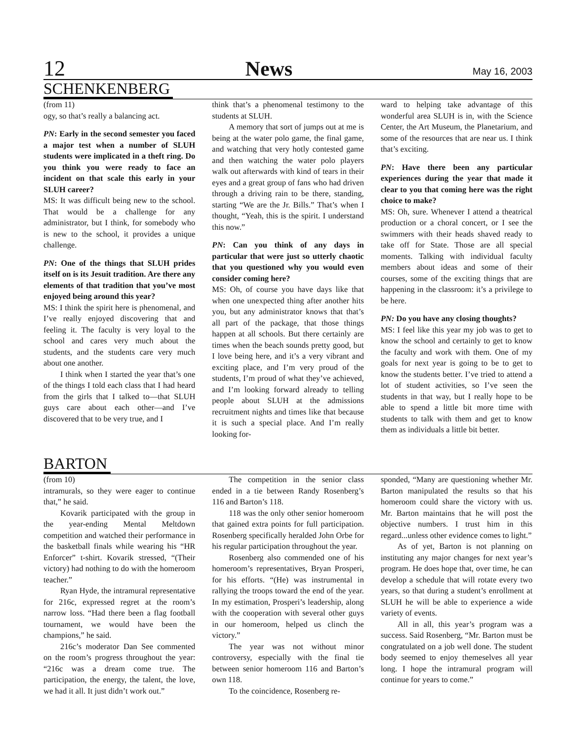12 News May 16, 2003
SCHENKENBERG
(from 11)
ogy, so that’s really a balancing act.
PN: Early in the second semester you faced a major test when a number of SLUH students were implicated in a theft ring. Do you think you were ready to face an incident on that scale this early in your SLUH career?
MS: It was difficult being new to the school. That would be a challenge for any administrator, but I think, for somebody who is new to the school, it provides a unique challenge.
PN: One of the things that SLUH prides itself on is its Jesuit tradition. Are there any elements of that tradition that you’ve most enjoyed being around this year?
MS: I think the spirit here is phenomenal, and I’ve really enjoyed discovering that and feeling it. The faculty is very loyal to the school and cares very much about the students, and the students care very much about one another.
I think when I started the year that’s one of the things I told each class that I had heard from the girls that I talked to—that SLUH guys care about each other—and I’ve discovered that to be very true, and I
think that’s a phenomenal testimony to the students at SLUH.
A memory that sort of jumps out at me is being at the water polo game, the final game, and watching that very hotly contested game and then watching the water polo players walk out afterwards with kind of tears in their eyes and a great group of fans who had driven through a driving rain to be there, standing, starting “We are the Jr. Bills.” That’s when I thought, “Yeah, this is the spirit. I understand this now.”
PN: Can you think of any days in particular that were just so utterly chaotic that you questioned why you would even consider coming here?
MS: Oh, of course you have days like that when one unexpected thing after another hits you, but any administrator knows that that’s all part of the package, that those things happen at all schools. But there certainly are times when the beach sounds pretty good, but I love being here, and it’s a very vibrant and exciting place, and I’m very proud of the students, I’m proud of what they’ve achieved, and I’m looking forward already to telling people about SLUH at the admissions recruitment nights and times like that because it is such a special place. And I’m really looking for-
ward to helping take advantage of this wonderful area SLUH is in, with the Science Center, the Art Museum, the Planetarium, and some of the resources that are near us. I think that’s exciting.
PN: Have there been any particular experiences during the year that made it clear to you that coming here was the right choice to make?
MS: Oh, sure. Whenever I attend a theatrical production or a choral concert, or I see the swimmers with their heads shaved ready to take off for State. Those are all special moments. Talking with individual faculty members about ideas and some of their courses, some of the exciting things that are happening in the classroom: it’s a privilege to be here.
PN: Do you have any closing thoughts?
MS: I feel like this year my job was to get to know the school and certainly to get to know the faculty and work with them. One of my goals for next year is going to be to get to know the students better. I’ve tried to attend a lot of student activities, so I’ve seen the students in that way, but I really hope to be able to spend a little bit more time with students to talk with them and get to know them as individuals a little bit better.
BARTON
(from 10)
intramurals, so they were eager to continue that,” he said.
Kovarik participated with the group in the year-ending Mental Meltdown competition and watched their performance in the basketball finals while wearing his “HR Enforcer” t-shirt. Kovarik stressed, “(Their victory) had nothing to do with the homeroom teacher.”
Ryan Hyde, the intramural representative for 216c, expressed regret at the room’s narrow loss. “Had there been a flag football tournament, we would have been the champions,” he said.
216c’s moderator Dan See commented on the room’s progress throughout the year: “216c was a dream come true. The participation, the energy, the talent, the love, we had it all. It just didn’t work out.”
The competition in the senior class ended in a tie between Randy Rosenberg’s 116 and Barton’s 118.
118 was the only other senior homeroom that gained extra points for full participation. Rosenberg specifically heralded John Orbe for his regular participation throughout the year.
Rosenberg also commended one of his homeroom’s representatives, Bryan Prosperi, for his efforts. “(He) was instrumental in rallying the troops toward the end of the year. In my estimation, Prosperi’s leadership, along with the cooperation with several other guys in our homeroom, helped us clinch the victory.”
The year was not without minor controversy, especially with the final tie between senior homeroom 116 and Barton’s own 118.
To the coincidence, Rosenberg re-
sponded, “Many are questioning whether Mr. Barton manipulated the results so that his homeroom could share the victory with us. Mr. Barton maintains that he will post the objective numbers. I trust him in this regard...unless other evidence comes to light.”
As of yet, Barton is not planning on instituting any major changes for next year’s program. He does hope that, over time, he can develop a schedule that will rotate every two years, so that during a student’s enrollment at SLUH he will be able to experience a wide variety of events.
All in all, this year’s program was a success. Said Rosenberg, “Mr. Barton must be congratulated on a job well done. The student body seemed to enjoy themeselves all year long. I hope the intramural program will continue for years to come.”